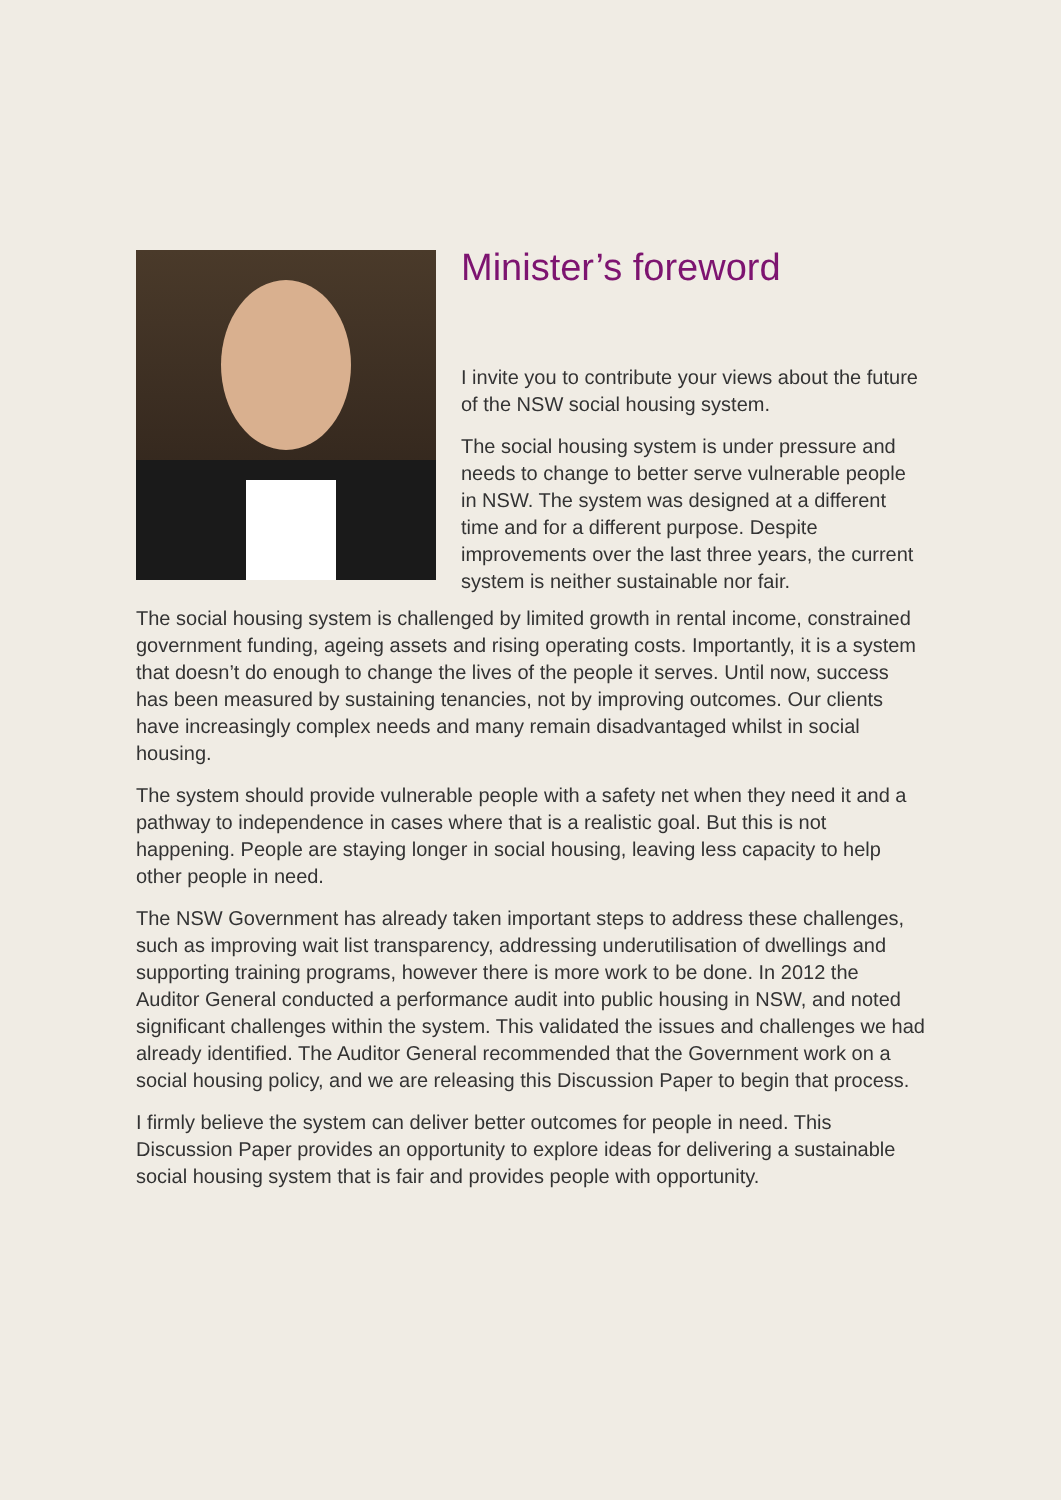Minister’s foreword
I invite you to contribute your views about the future of the NSW social housing system.
The social housing system is under pressure and needs to change to better serve vulnerable people in NSW. The system was designed at a different time and for a different purpose. Despite improvements over the last three years, the current system is neither sustainable nor fair.
The social housing system is challenged by limited growth in rental income, constrained government funding, ageing assets and rising operating costs. Importantly, it is a system that doesn’t do enough to change the lives of the people it serves. Until now, success has been measured by sustaining tenancies, not by improving outcomes. Our clients have increasingly complex needs and many remain disadvantaged whilst in social housing.
The system should provide vulnerable people with a safety net when they need it and a pathway to independence in cases where that is a realistic goal. But this is not happening. People are staying longer in social housing, leaving less capacity to help other people in need.
The NSW Government has already taken important steps to address these challenges, such as improving wait list transparency, addressing underutilisation of dwellings and supporting training programs, however there is more work to be done. In 2012 the Auditor General conducted a performance audit into public housing in NSW, and noted significant challenges within the system. This validated the issues and challenges we had already identified. The Auditor General recommended that the Government work on a social housing policy, and we are releasing this Discussion Paper to begin that process.
I firmly believe the system can deliver better outcomes for people in need. This Discussion Paper provides an opportunity to explore ideas for delivering a sustainable social housing system that is fair and provides people with opportunity.